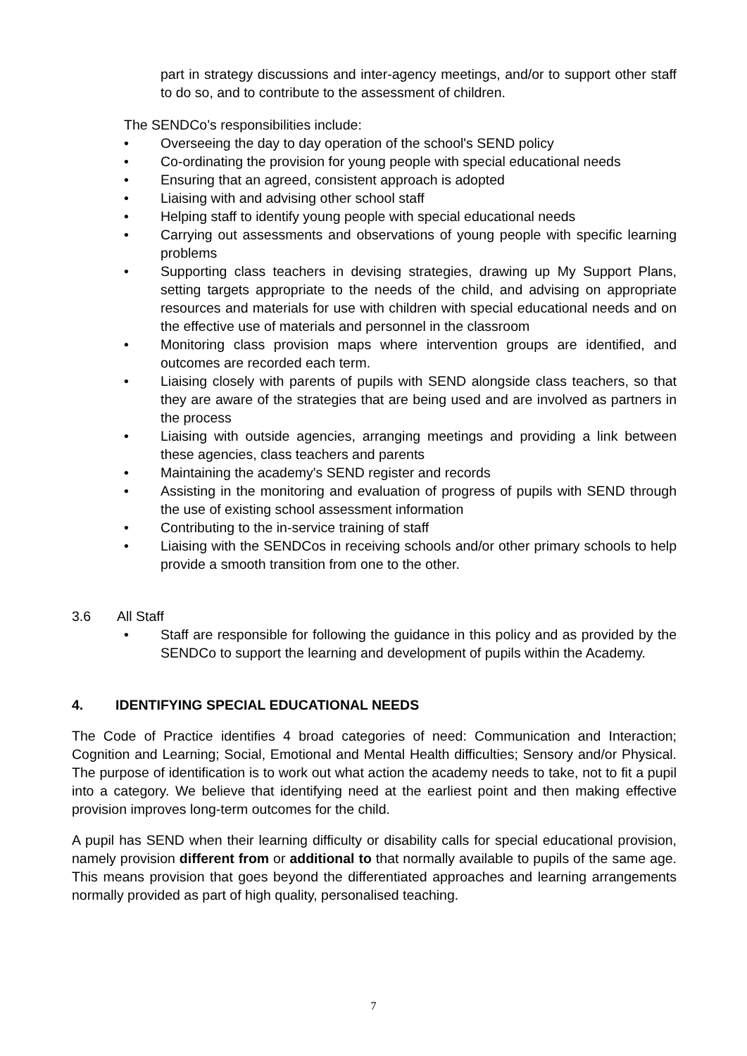part in strategy discussions and inter-agency meetings, and/or to support other staff to do so, and to contribute to the assessment of children.
The SENDCo’s responsibilities include:
• Overseeing the day to day operation of the school's SEND policy
• Co-ordinating the provision for young people with special educational needs
• Ensuring that an agreed, consistent approach is adopted
• Liaising with and advising other school staff
• Helping staff to identify young people with special educational needs
• Carrying out assessments and observations of young people with specific learning problems
• Supporting class teachers in devising strategies, drawing up My Support Plans, setting targets appropriate to the needs of the child, and advising on appropriate resources and materials for use with children with special educational needs and on the effective use of materials and personnel in the classroom
• Monitoring class provision maps where intervention groups are identified, and outcomes are recorded each term.
• Liaising closely with parents of pupils with SEND alongside class teachers, so that they are aware of the strategies that are being used and are involved as partners in the process
• Liaising with outside agencies, arranging meetings and providing a link between these agencies, class teachers and parents
• Maintaining the academy's SEND register and records
• Assisting in the monitoring and evaluation of progress of pupils with SEND through the use of existing school assessment information
• Contributing to the in-service training of staff
• Liaising with the SENDCos in receiving schools and/or other primary schools to help provide a smooth transition from one to the other.
3.6 All Staff
• Staff are responsible for following the guidance in this policy and as provided by the SENDCo to support the learning and development of pupils within the Academy.
4. IDENTIFYING SPECIAL EDUCATIONAL NEEDS
The Code of Practice identifies 4 broad categories of need: Communication and Interaction; Cognition and Learning; Social, Emotional and Mental Health difficulties; Sensory and/or Physical. The purpose of identification is to work out what action the academy needs to take, not to fit a pupil into a category. We believe that identifying need at the earliest point and then making effective provision improves long-term outcomes for the child.
A pupil has SEND when their learning difficulty or disability calls for special educational provision, namely provision different from or additional to that normally available to pupils of the same age. This means provision that goes beyond the differentiated approaches and learning arrangements normally provided as part of high quality, personalised teaching.
7